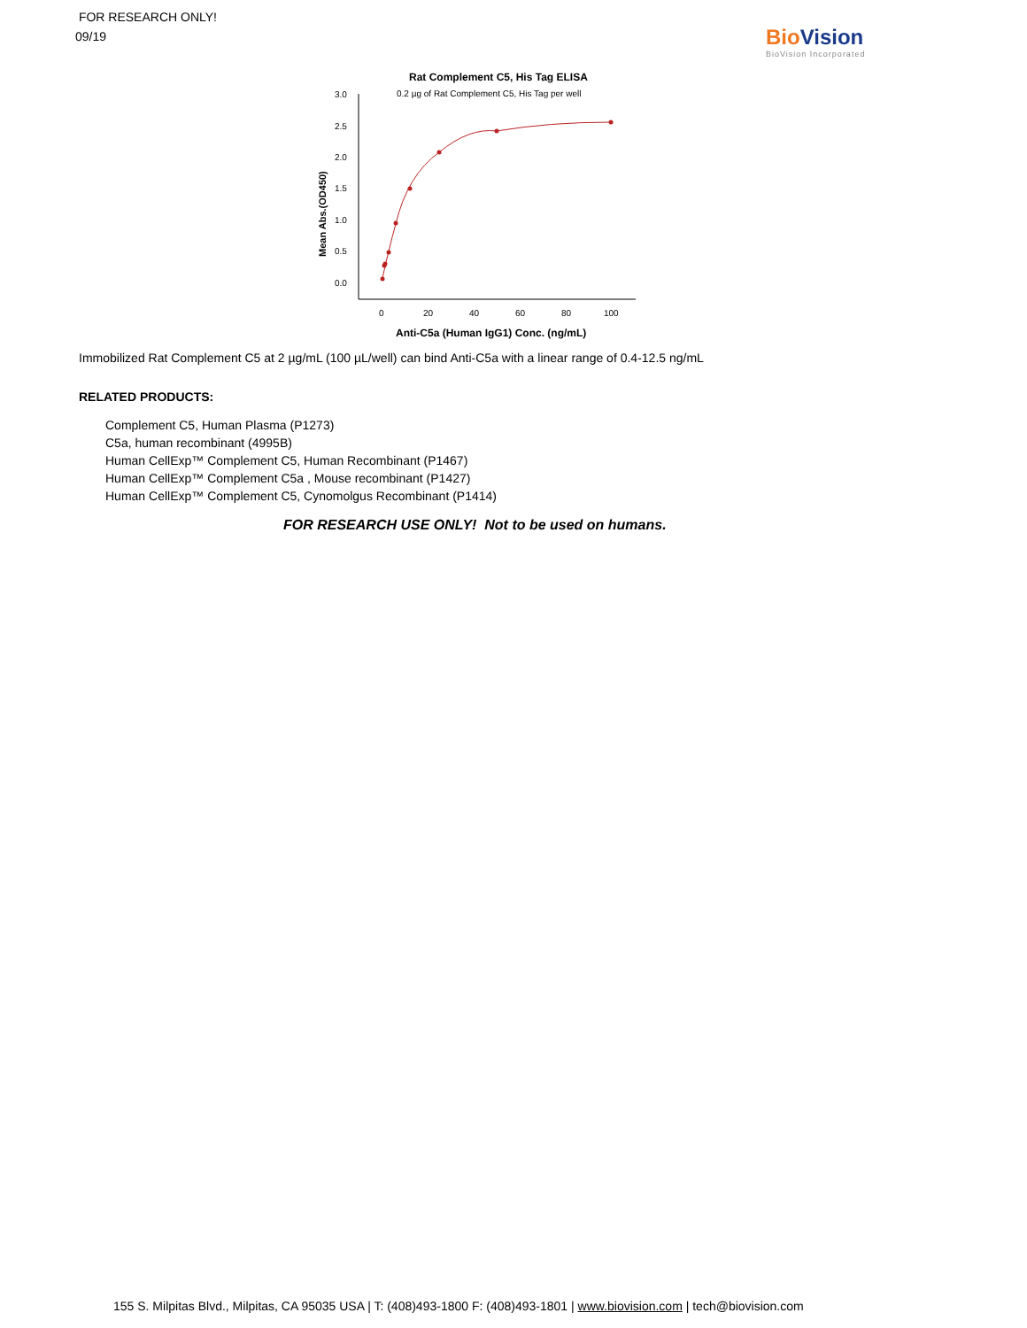FOR RESEARCH ONLY!
09/19
Bio Vision
BioVision Incorporated
Rat Complement C5, His Tag ELISA
0.2 µg of Rat Complement C5, His Tag per well
3.0
2.5
2.0
1.5
1.0
0.5
0.0
0
20
40
60
80
100
Mean Abs.(OD450)
Anti-C5a (Human IgG1) Conc. (ng/mL)
Immobilized Rat Complement C5 at 2 µg/mL (100 µL/well) can bind Anti-C5a with a linear range of 0.4-12.5 ng/mL
RELATED PRODUCTS:
Complement C5, Human Plasma (P1273)
C5a, human recombinant (4995B)
Human CellExp™ Complement C5, Human Recombinant (P1467)
Human CellExp™ Complement C5a , Mouse recombinant (P1427)
Human CellExp™ Complement C5, Cynomolgus Recombinant (P1414)
FOR RESEARCH USE ONLY! Not to be used on humans.
155 S. Milpitas Blvd., Milpitas, CA 95035 USA | T: (408)493-1800 F: (408)493-1801 | www.biovision.com | tech@biovision.com